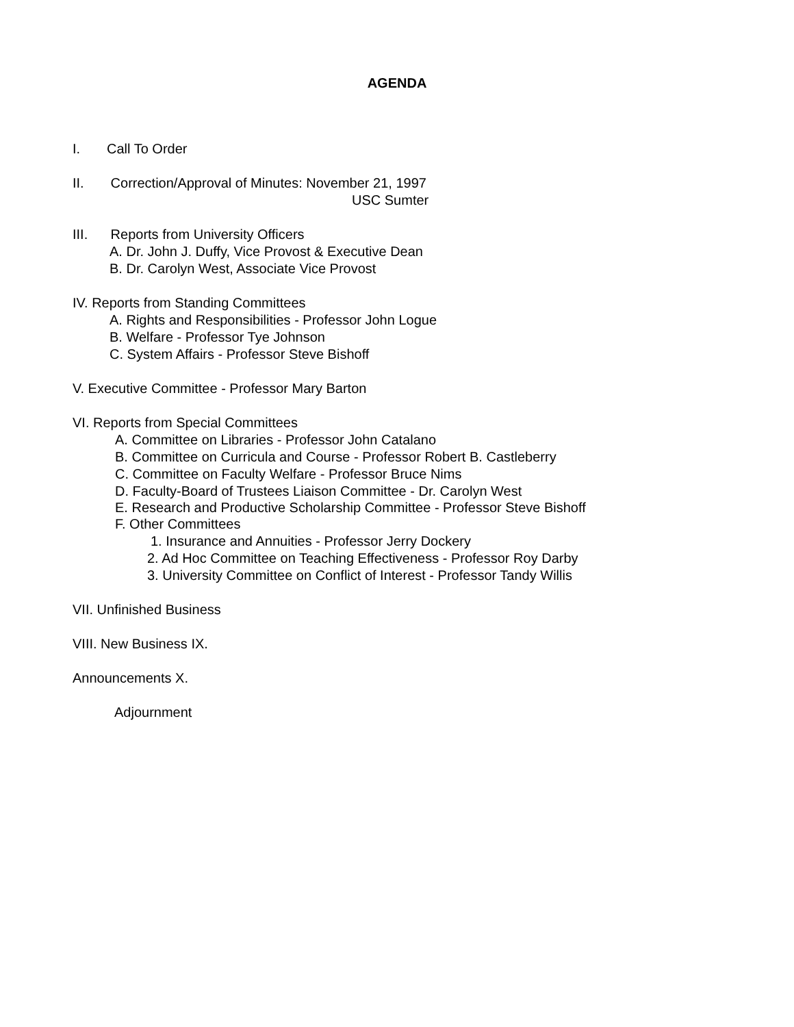AGENDA
I. Call To Order
II. Correction/Approval of Minutes: November 21, 1997
USC Sumter
III. Reports from University Officers
A. Dr. John J. Duffy, Vice Provost & Executive Dean
B. Dr. Carolyn West, Associate Vice Provost
IV. Reports from Standing Committees
A. Rights and Responsibilities - Professor John Logue
B. Welfare - Professor Tye Johnson
C. System Affairs - Professor Steve Bishoff
V. Executive Committee - Professor Mary Barton
VI. Reports from Special Committees
A. Committee on Libraries - Professor John Catalano
B. Committee on Curricula and Course - Professor Robert B. Castleberry
C. Committee on Faculty Welfare - Professor Bruce Nims
D. Faculty-Board of Trustees Liaison Committee - Dr. Carolyn West
E. Research and Productive Scholarship Committee - Professor Steve Bishoff
F. Other Committees
1. Insurance and Annuities - Professor Jerry Dockery
2. Ad Hoc Committee on Teaching Effectiveness - Professor Roy Darby
3. University Committee on Conflict of Interest - Professor Tandy Willis
VII. Unfinished Business
VIII. New Business IX.
Announcements X.
Adjournment